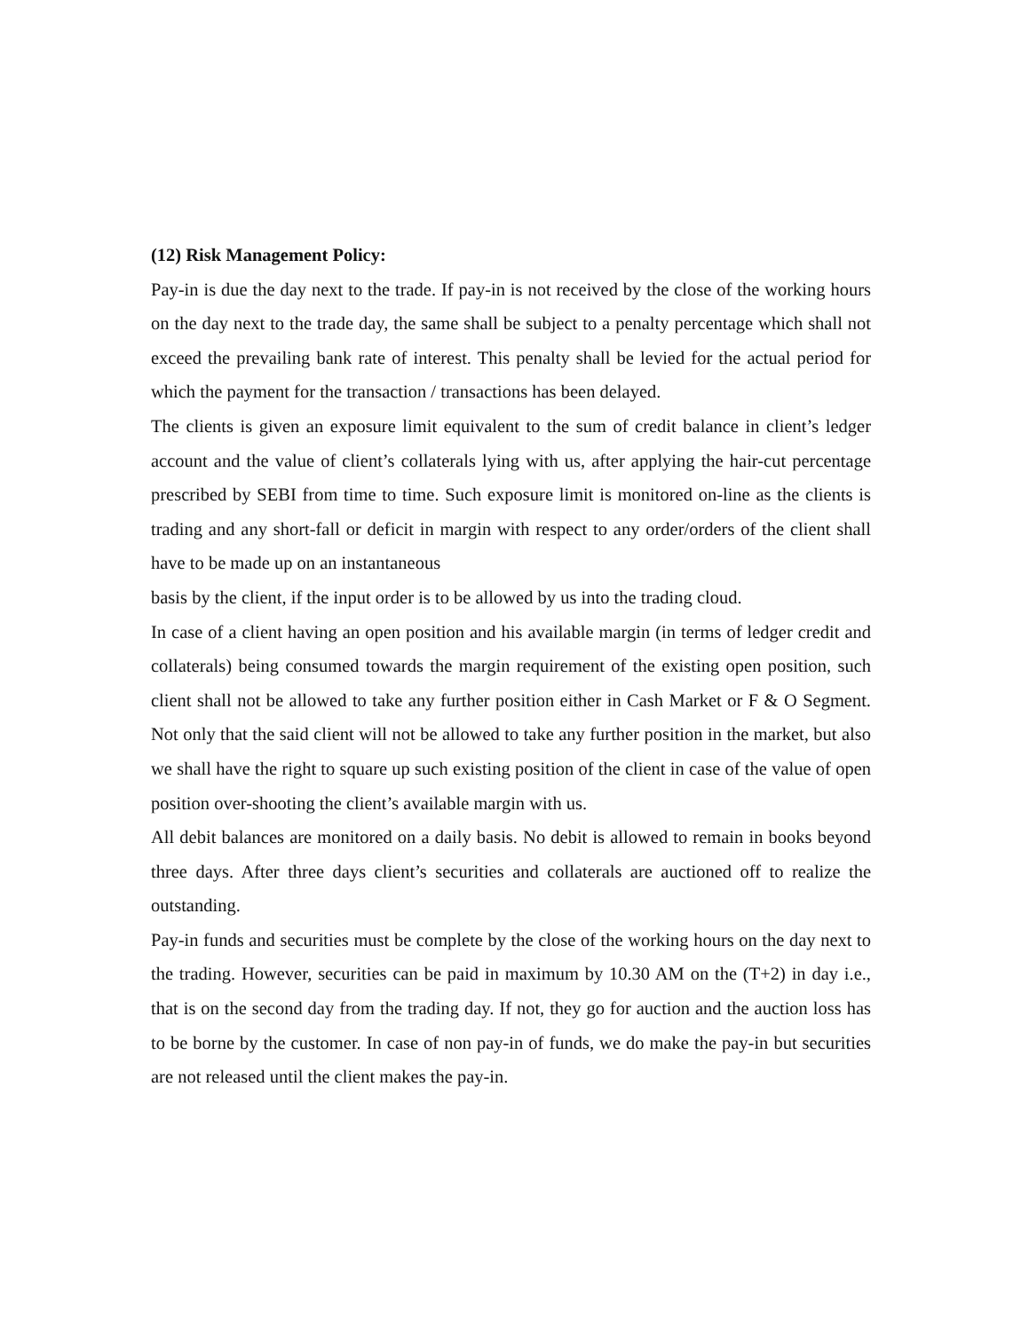(12) Risk Management Policy:
Pay-in is due the day next to the trade. If pay-in is not received by the close of the working hours on the day next to the trade day, the same shall be subject to a penalty percentage which shall not exceed the prevailing bank rate of interest. This penalty shall be levied for the actual period for which the payment for the transaction / transactions has been delayed.
The clients is given an exposure limit equivalent to the sum of credit balance in client’s ledger account and the value of client’s collaterals lying with us, after applying the hair-cut percentage prescribed by SEBI from time to time. Such exposure limit is monitored on-line as the clients is trading and any short-fall or deficit in margin with respect to any order/orders of the client shall have to be made up on an instantaneous
basis by the client, if the input order is to be allowed by us into the trading cloud.
In case of a client having an open position and his available margin (in terms of ledger credit and collaterals) being consumed towards the margin requirement of the existing open position, such client shall not be allowed to take any further position either in Cash Market or F & O Segment. Not only that the said client will not be allowed to take any further position in the market, but also we shall have the right to square up such existing position of the client in case of the value of open position over-shooting the client’s available margin with us.
All debit balances are monitored on a daily basis. No debit is allowed to remain in books beyond three days. After three days client’s securities and collaterals are auctioned off to realize the outstanding.
Pay-in funds and securities must be complete by the close of the working hours on the day next to the trading. However, securities can be paid in maximum by 10.30 AM on the (T+2) in day i.e., that is on the second day from the trading day. If not, they go for auction and the auction loss has to be borne by the customer. In case of non pay-in of funds, we do make the pay-in but securities are not released until the client makes the pay-in.